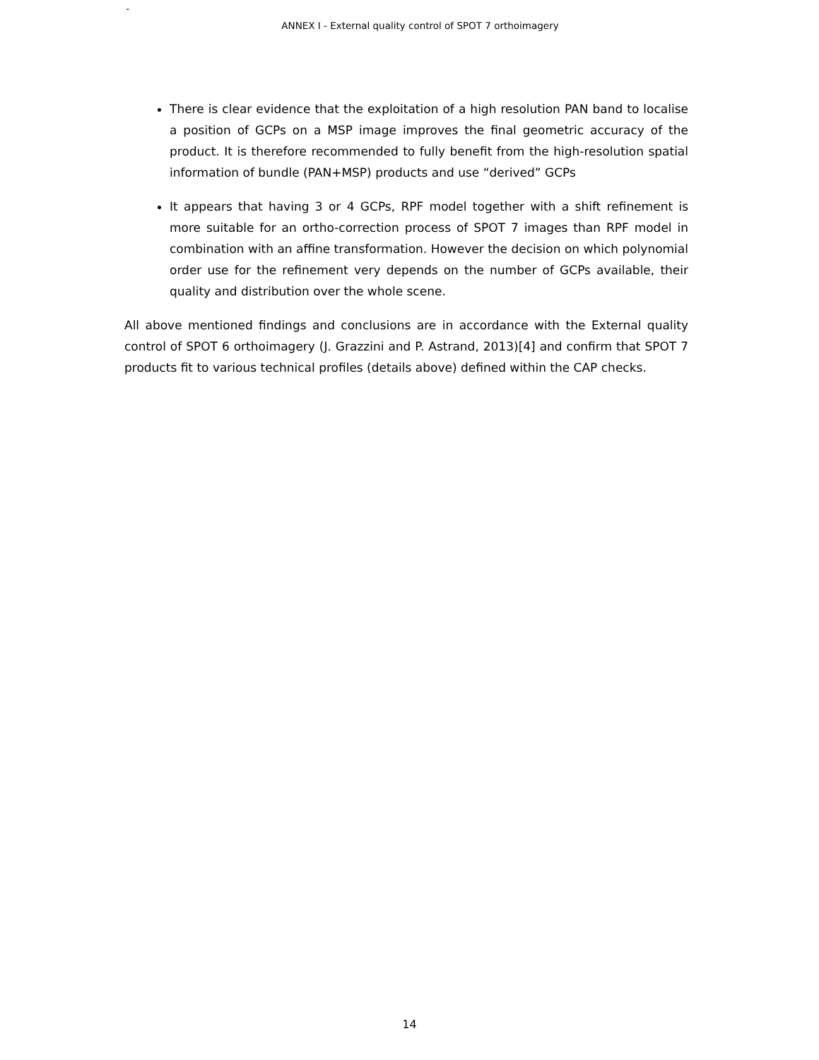-
ANNEX I - External quality control of SPOT 7 orthoimagery
There is clear evidence that the exploitation of a high resolution PAN band to localise a position of GCPs on a MSP image improves the final geometric accuracy of the product. It is therefore recommended to fully benefit from the high-resolution spatial information of bundle (PAN+MSP) products and use “derived” GCPs
It appears that having 3 or 4 GCPs, RPF model together with a shift refinement is more suitable for an ortho-correction process of SPOT 7 images than RPF model in combination with an affine transformation. However the decision on which polynomial order use for the refinement very depends on the number of GCPs available, their quality and distribution over the whole scene.
All above mentioned findings and conclusions are in accordance with the External quality control of SPOT 6 orthoimagery (J. Grazzini and P. Astrand, 2013)[4] and confirm that SPOT 7 products fit to various technical profiles (details above) defined within the CAP checks.
14